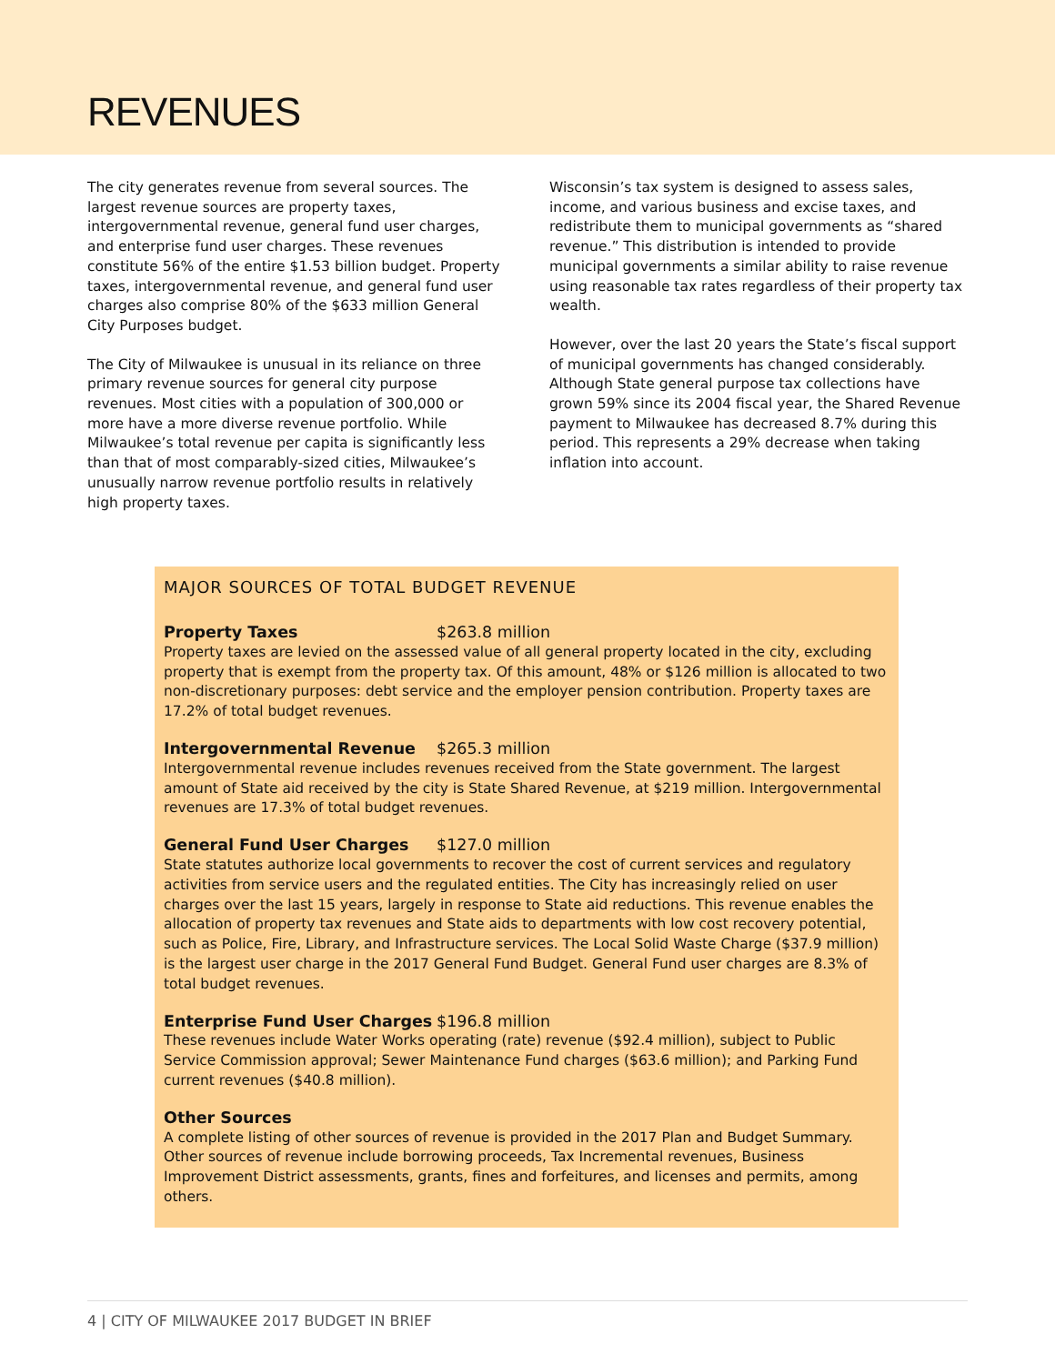REVENUES
The city generates revenue from several sources. The largest revenue sources are property taxes, intergovernmental revenue, general fund user charges, and enterprise fund user charges. These revenues constitute 56% of the entire $1.53 billion budget. Property taxes, intergovernmental revenue, and general fund user charges also comprise 80% of the $633 million General City Purposes budget.
The City of Milwaukee is unusual in its reliance on three primary revenue sources for general city purpose revenues. Most cities with a population of 300,000 or more have a more diverse revenue portfolio. While Milwaukee’s total revenue per capita is significantly less than that of most comparably-sized cities, Milwaukee’s unusually narrow revenue portfolio results in relatively high property taxes.
Wisconsin’s tax system is designed to assess sales, income, and various business and excise taxes, and redistribute them to municipal governments as “shared revenue.” This distribution is intended to provide municipal governments a similar ability to raise revenue using reasonable tax rates regardless of their property tax wealth.
However, over the last 20 years the State’s fiscal support of municipal governments has changed considerably. Although State general purpose tax collections have grown 59% since its 2004 fiscal year, the Shared Revenue payment to Milwaukee has decreased 8.7% during this period. This represents a 29% decrease when taking inflation into account.
MAJOR SOURCES OF TOTAL BUDGET REVENUE
Property Taxes $263.8 million
Property taxes are levied on the assessed value of all general property located in the city, excluding property that is exempt from the property tax. Of this amount, 48% or $126 million is allocated to two non-discretionary purposes: debt service and the employer pension contribution. Property taxes are 17.2% of total budget revenues.
Intergovernmental Revenue $265.3 million
Intergovernmental revenue includes revenues received from the State government. The largest amount of State aid received by the city is State Shared Revenue, at $219 million. Intergovernmental revenues are 17.3% of total budget revenues.
General Fund User Charges $127.0 million
State statutes authorize local governments to recover the cost of current services and regulatory activities from service users and the regulated entities. The City has increasingly relied on user charges over the last 15 years, largely in response to State aid reductions. This revenue enables the allocation of property tax revenues and State aids to departments with low cost recovery potential, such as Police, Fire, Library, and Infrastructure services. The Local Solid Waste Charge ($37.9 million) is the largest user charge in the 2017 General Fund Budget. General Fund user charges are 8.3% of total budget revenues.
Enterprise Fund User Charges $196.8 million
These revenues include Water Works operating (rate) revenue ($92.4 million), subject to Public Service Commission approval; Sewer Maintenance Fund charges ($63.6 million); and Parking Fund current revenues ($40.8 million).
Other Sources
A complete listing of other sources of revenue is provided in the 2017 Plan and Budget Summary. Other sources of revenue include borrowing proceeds, Tax Incremental revenues, Business Improvement District assessments, grants, fines and forfeitures, and licenses and permits, among others.
4 | CITY OF MILWAUKEE 2017 BUDGET IN BRIEF